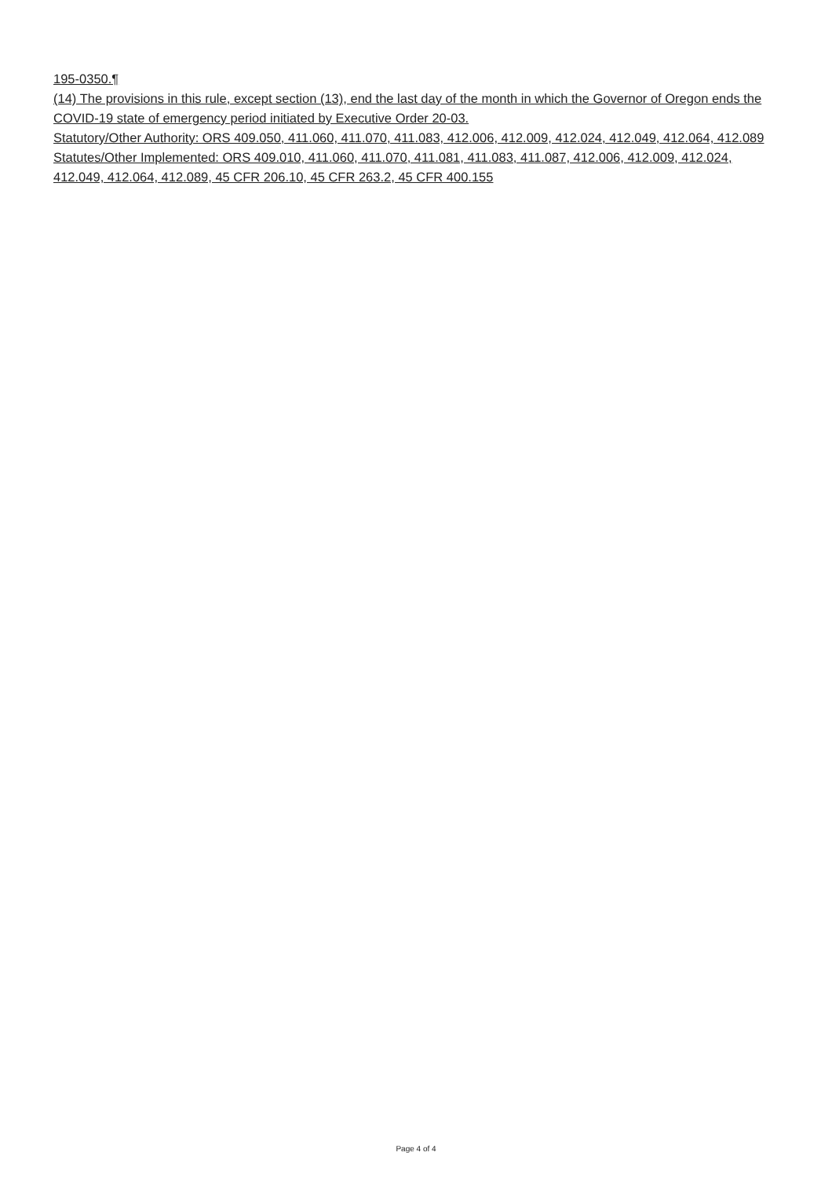195-0350.¶
(14) The provisions in this rule, except section (13), end the last day of the month in which the Governor of Oregon ends the COVID-19 state of emergency period initiated by Executive Order 20-03.
Statutory/Other Authority: ORS 409.050, 411.060, 411.070, 411.083, 412.006, 412.009, 412.024, 412.049, 412.064, 412.089
Statutes/Other Implemented: ORS 409.010, 411.060, 411.070, 411.081, 411.083, 411.087, 412.006, 412.009, 412.024, 412.049, 412.064, 412.089, 45 CFR 206.10, 45 CFR 263.2, 45 CFR 400.155
Page 4 of 4